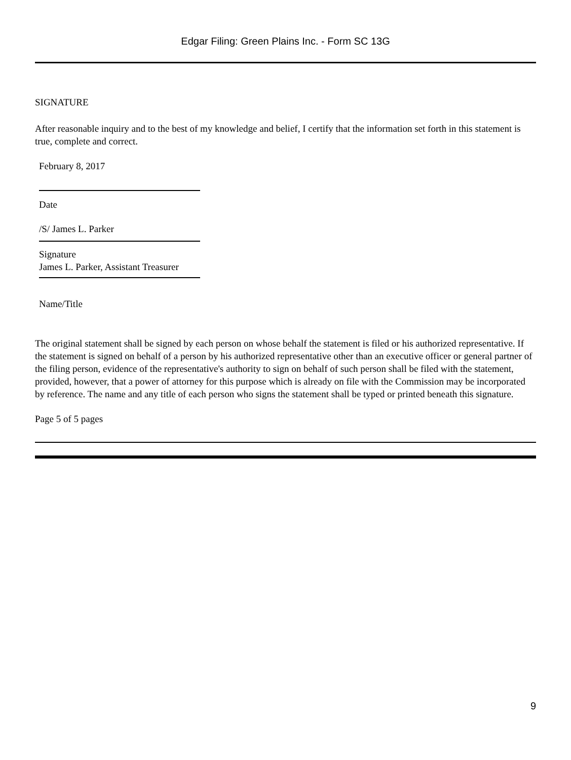Edgar Filing: Green Plains Inc. - Form SC 13G
SIGNATURE
After reasonable inquiry and to the best of my knowledge and belief, I certify that the information set forth in this statement is true, complete and correct.
February 8, 2017
Date
/S/ James L. Parker
Signature
James L. Parker, Assistant Treasurer
Name/Title
The original statement shall be signed by each person on whose behalf the statement is filed or his authorized representative. If the statement is signed on behalf of a person by his authorized representative other than an executive officer or general partner of the filing person, evidence of the representative's authority to sign on behalf of such person shall be filed with the statement, provided, however, that a power of attorney for this purpose which is already on file with the Commission may be incorporated by reference. The name and any title of each person who signs the statement shall be typed or printed beneath this signature.
Page 5 of 5 pages
9